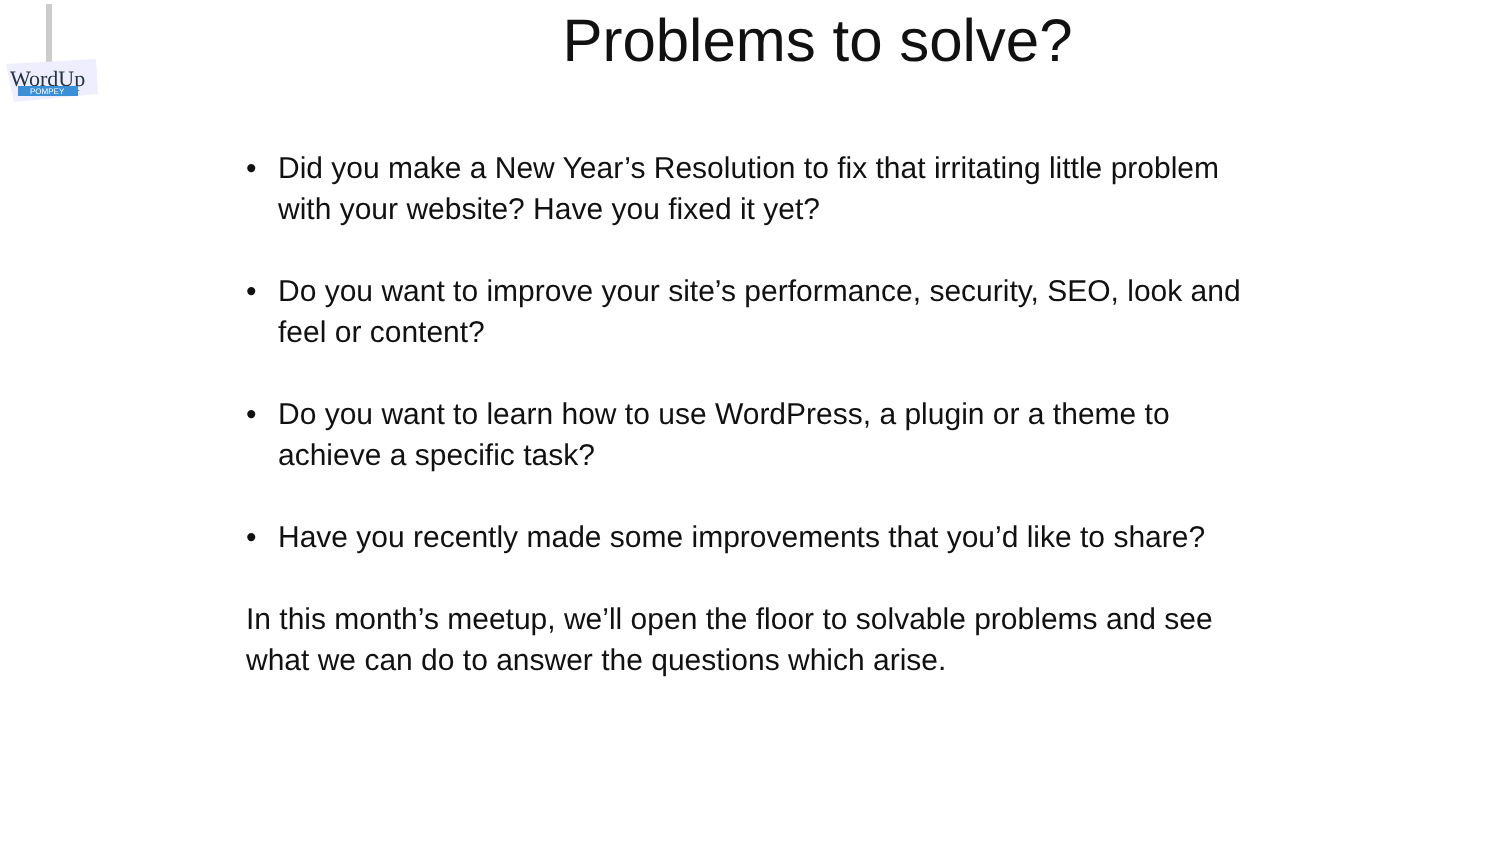WordUp
POMPEY
Problems to solve?
• Did you make a New Year’s Resolution to fix that irritating little problem with your website? Have you fixed it yet?
• Do you want to improve your site’s performance, security, SEO, look and feel or content?
• Do you want to learn how to use WordPress, a plugin or a theme to achieve a specific task?
• Have you recently made some improvements that you’d like to share?
In this month’s meetup, we’ll open the floor to solvable problems and see what we can do to answer the questions which arise.